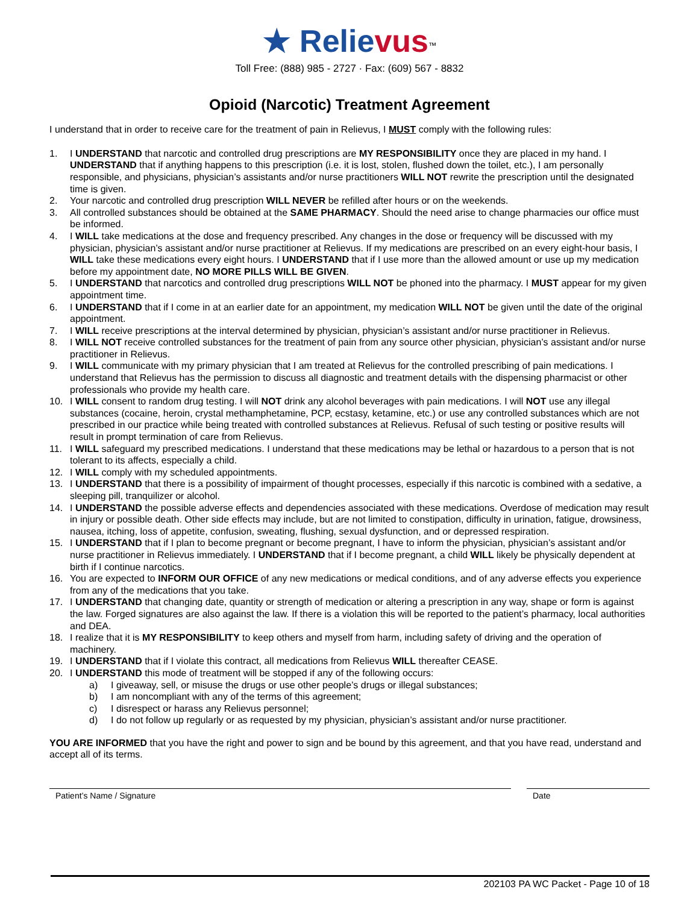★ Relievus<sup>™</sup>
Toll Free: (888) 985 - 2727 · Fax: (609) 567 - 8832
Opioid (Narcotic) Treatment Agreement
I understand that in order to receive care for the treatment of pain in Relievus, I MUST comply with the following rules:
1. I UNDERSTAND that narcotic and controlled drug prescriptions are MY RESPONSIBILITY once they are placed in my hand. I UNDERSTAND that if anything happens to this prescription (i.e. it is lost, stolen, flushed down the toilet, etc.), I am personally responsible, and physicians, physician’s assistants and/or nurse practitioners WILL NOT rewrite the prescription until the designated time is given.
2. Your narcotic and controlled drug prescription WILL NEVER be refilled after hours or on the weekends.
3. All controlled substances should be obtained at the SAME PHARMACY. Should the need arise to change pharmacies our office must be informed.
4. I WILL take medications at the dose and frequency prescribed. Any changes in the dose or frequency will be discussed with my physician, physician’s assistant and/or nurse practitioner at Relievus. If my medications are prescribed on an every eight-hour basis, I WILL take these medications every eight hours. I UNDERSTAND that if I use more than the allowed amount or use up my medication before my appointment date, NO MORE PILLS WILL BE GIVEN.
5. I UNDERSTAND that narcotics and controlled drug prescriptions WILL NOT be phoned into the pharmacy. I MUST appear for my given appointment time.
6. I UNDERSTAND that if I come in at an earlier date for an appointment, my medication WILL NOT be given until the date of the original appointment.
7. I WILL receive prescriptions at the interval determined by physician, physician’s assistant and/or nurse practitioner in Relievus.
8. I WILL NOT receive controlled substances for the treatment of pain from any source other physician, physician’s assistant and/or nurse practitioner in Relievus.
9. I WILL communicate with my primary physician that I am treated at Relievus for the controlled prescribing of pain medications. I understand that Relievus has the permission to discuss all diagnostic and treatment details with the dispensing pharmacist or other professionals who provide my health care.
10. I WILL consent to random drug testing. I will NOT drink any alcohol beverages with pain medications. I will NOT use any illegal substances (cocaine, heroin, crystal methamphetamine, PCP, ecstasy, ketamine, etc.) or use any controlled substances which are not prescribed in our practice while being treated with controlled substances at Relievus. Refusal of such testing or positive results will result in prompt termination of care from Relievus.
11. I WILL safeguard my prescribed medications. I understand that these medications may be lethal or hazardous to a person that is not tolerant to its affects, especially a child.
12. I WILL comply with my scheduled appointments.
13. I UNDERSTAND that there is a possibility of impairment of thought processes, especially if this narcotic is combined with a sedative, a sleeping pill, tranquilizer or alcohol.
14. I UNDERSTAND the possible adverse effects and dependencies associated with these medications. Overdose of medication may result in injury or possible death. Other side effects may include, but are not limited to constipation, difficulty in urination, fatigue, drowsiness, nausea, itching, loss of appetite, confusion, sweating, flushing, sexual dysfunction, and or depressed respiration.
15. I UNDERSTAND that if I plan to become pregnant or become pregnant, I have to inform the physician, physician’s assistant and/or nurse practitioner in Relievus immediately. I UNDERSTAND that if I become pregnant, a child WILL likely be physically dependent at birth if I continue narcotics.
16. You are expected to INFORM OUR OFFICE of any new medications or medical conditions, and of any adverse effects you experience from any of the medications that you take.
17. I UNDERSTAND that changing date, quantity or strength of medication or altering a prescription in any way, shape or form is against the law. Forged signatures are also against the law. If there is a violation this will be reported to the patient’s pharmacy, local authorities and DEA.
18. I realize that it is MY RESPONSIBILITY to keep others and myself from harm, including safety of driving and the operation of machinery.
19. I UNDERSTAND that if I violate this contract, all medications from Relievus WILL thereafter CEASE.
20. I UNDERSTAND this mode of treatment will be stopped if any of the following occurs:
a) I giveaway, sell, or misuse the drugs or use other people’s drugs or illegal substances;
b) I am noncompliant with any of the terms of this agreement;
c) I disrespect or harass any Relievus personnel;
d) I do not follow up regularly or as requested by my physician, physician’s assistant and/or nurse practitioner.
YOU ARE INFORMED that you have the right and power to sign and be bound by this agreement, and that you have read, understand and accept all of its terms.
Patient’s Name / Signature Date
202103 PA WC Packet - Page 10 of 18